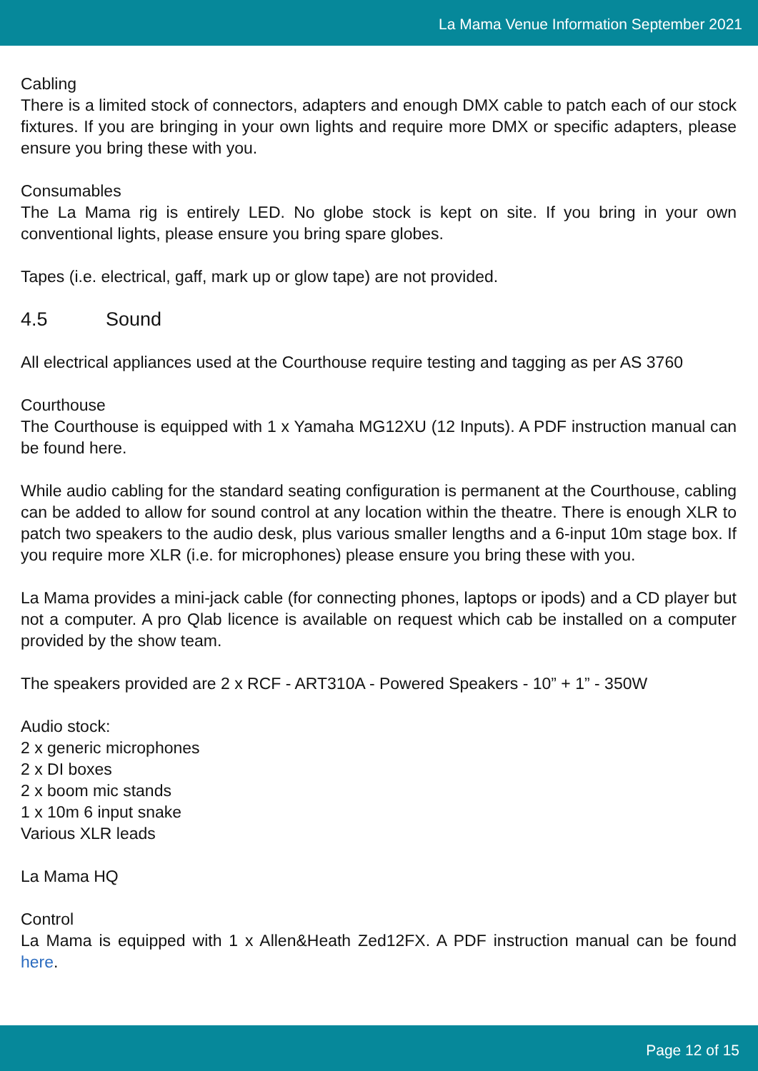La Mama Venue Information September 2021
Cabling
There is a limited stock of connectors, adapters and enough DMX cable to patch each of our stock fixtures. If you are bringing in your own lights and require more DMX or specific adapters, please ensure you bring these with you.
Consumables
The La Mama rig is entirely LED. No globe stock is kept on site. If you bring in your own conventional lights, please ensure you bring spare globes.
Tapes (i.e. electrical, gaff, mark up or glow tape) are not provided.
4.5 Sound
All electrical appliances used at the Courthouse require testing and tagging as per AS 3760
Courthouse
The Courthouse is equipped with 1 x Yamaha MG12XU (12 Inputs). A PDF instruction manual can be found here.
While audio cabling for the standard seating configuration is permanent at the Courthouse, cabling can be added to allow for sound control at any location within the theatre. There is enough XLR to patch two speakers to the audio desk, plus various smaller lengths and a 6-input 10m stage box. If you require more XLR (i.e. for microphones) please ensure you bring these with you.
La Mama provides a mini-jack cable (for connecting phones, laptops or ipods) and a CD player but not a computer. A pro Qlab licence is available on request which cab be installed on a computer provided by the show team.
The speakers provided are 2 x RCF - ART310A - Powered Speakers - 10” + 1” - 350W
Audio stock:
2 x generic microphones
2 x DI boxes
2 x boom mic stands
1 x 10m 6 input snake
Various XLR leads
La Mama HQ
Control
La Mama is equipped with 1 x Allen&Heath Zed12FX. A PDF instruction manual can be found here.
Page 12 of 15